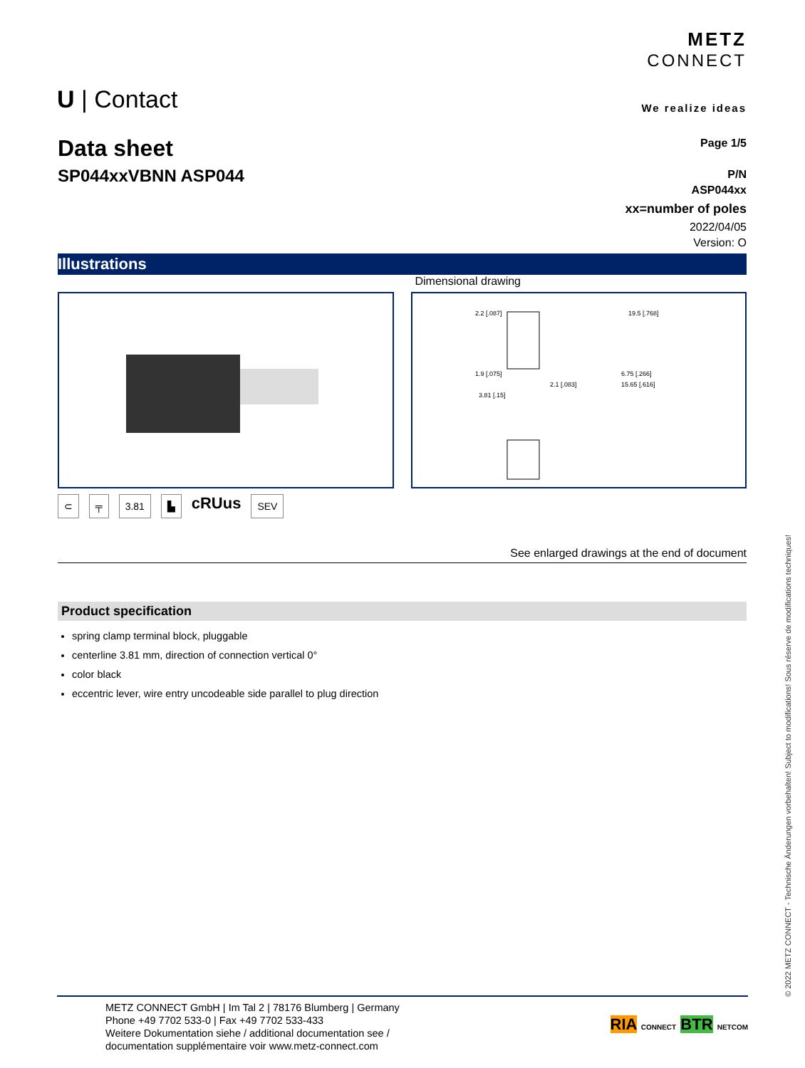U | Contact
METZ
CONNECT
We realize ideas
Data sheet
SP044xxVBNN ASP044
Page 1/5
P/N
ASP044xx
xx=number of poles
2022/04/05
Version: O
Illustrations
Dimensional drawing
2.2 [.087]
19.5 [.768]
1.9 [.075]
2.1 [.083]
3.81 [.15]
6.75 [.266]
15.65 [.616]
⊂ ╤ 3.81 ▙ cRUus SEV
See enlarged drawings at the end of document
Product specification
spring clamp terminal block, pluggable
centerline 3.81 mm, direction of connection vertical 0°
color black
eccentric lever, wire entry uncodeable side parallel to plug direction
METZ CONNECT GmbH | Im Tal 2 | 78176 Blumberg | Germany
Phone +49 7702 533-0 | Fax +49 7702 533-433
Weitere Dokumentation siehe / additional documentation see /
documentation supplémentaire voir www.metz-connect.com
RIA CONNECT BTR NETCOM
© 2022 METZ CONNECT - Technische Änderungen vorbehalten! Subject to modifications! Sous réserve de modifications techniques!